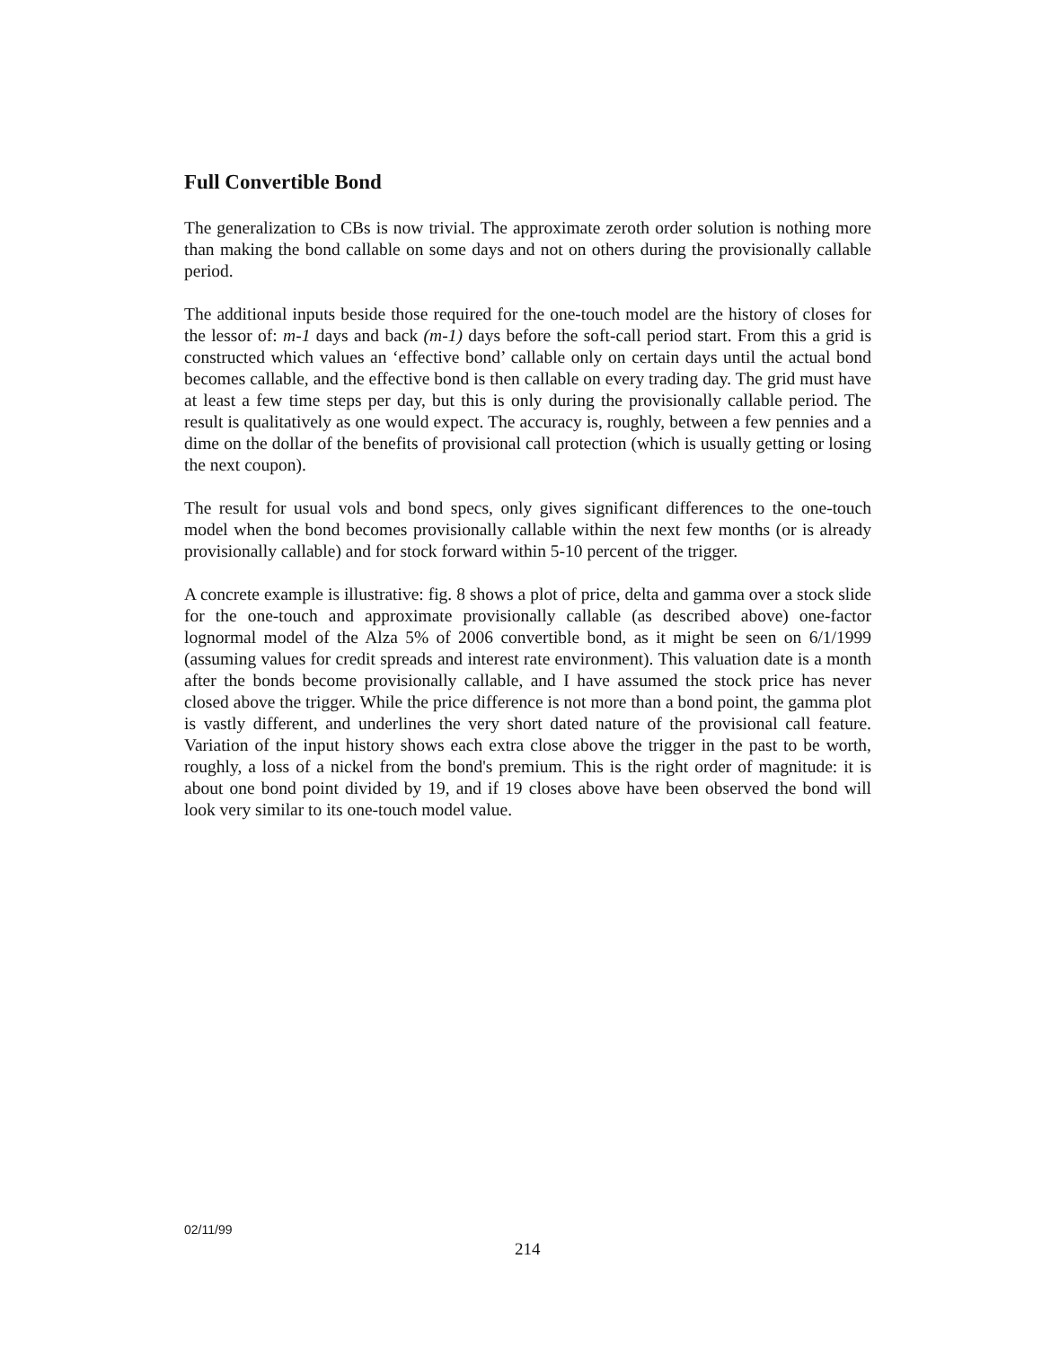Full Convertible Bond
The generalization to CBs is now trivial. The approximate zeroth order solution is nothing more than making the bond callable on some days and not on others during the provisionally callable period.
The additional inputs beside those required for the one-touch model are the history of closes for the lessor of: m-1 days and back (m-1) days before the soft-call period start. From this a grid is constructed which values an ‘effective bond’ callable only on certain days until the actual bond becomes callable, and the effective bond is then callable on every trading day. The grid must have at least a few time steps per day, but this is only during the provisionally callable period. The result is qualitatively as one would expect. The accuracy is, roughly, between a few pennies and a dime on the dollar of the benefits of provisional call protection (which is usually getting or losing the next coupon).
The result for usual vols and bond specs, only gives significant differences to the one-touch model when the bond becomes provisionally callable within the next few months (or is already provisionally callable) and for stock forward within 5-10 percent of the trigger.
A concrete example is illustrative: fig. 8 shows a plot of price, delta and gamma over a stock slide for the one-touch and approximate provisionally callable (as described above) one-factor lognormal model of the Alza 5% of 2006 convertible bond, as it might be seen on 6/1/1999 (assuming values for credit spreads and interest rate environment). This valuation date is a month after the bonds become provisionally callable, and I have assumed the stock price has never closed above the trigger. While the price difference is not more than a bond point, the gamma plot is vastly different, and underlines the very short dated nature of the provisional call feature. Variation of the input history shows each extra close above the trigger in the past to be worth, roughly, a loss of a nickel from the bond's premium. This is the right order of magnitude: it is about one bond point divided by 19, and if 19 closes above have been observed the bond will look very similar to its one-touch model value.
02/11/99
214